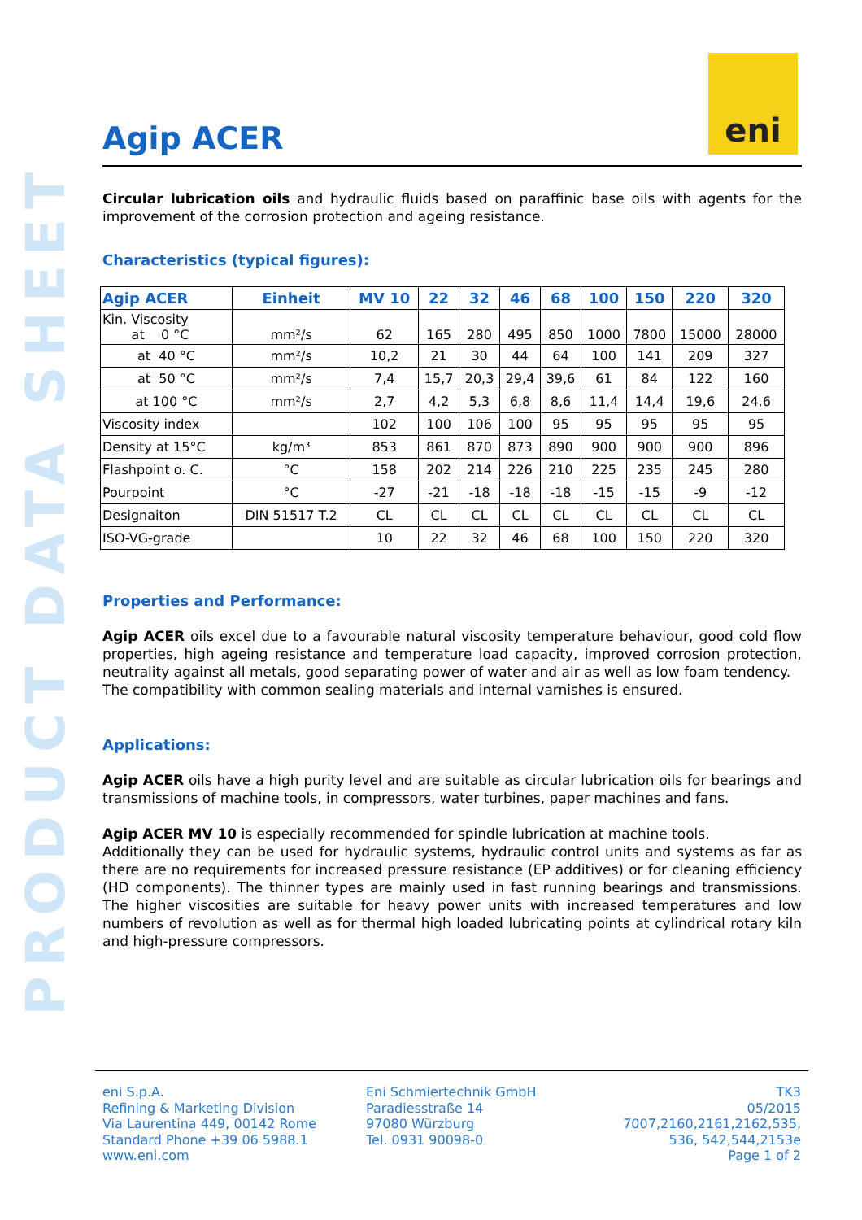PRODUCT DATA SHEET
eni
Agip ACER
Circular lubrication oils and hydraulic fluids based on paraffinic base oils with agents for the improvement of the corrosion protection and ageing resistance.
Characteristics (typical figures):
| Agip ACER | Einheit | MV 10 | 22 | 32 | 46 | 68 | 100 | 150 | 220 | 320 |
| --- | --- | --- | --- | --- | --- | --- | --- | --- | --- | --- |
| Kin. Viscosity at 0 °C | mm²/s | 62 | 165 | 280 | 495 | 850 | 1000 | 7800 | 15000 | 28000 |
| at 40 °C | mm²/s | 10,2 | 21 | 30 | 44 | 64 | 100 | 141 | 209 | 327 |
| at 50 °C | mm²/s | 7,4 | 15,7 | 20,3 | 29,4 | 39,6 | 61 | 84 | 122 | 160 |
| at 100 °C | mm²/s | 2,7 | 4,2 | 5,3 | 6,8 | 8,6 | 11,4 | 14,4 | 19,6 | 24,6 |
| Viscosity index | | 102 | 100 | 106 | 100 | 95 | 95 | 95 | 95 | 95 |
| Density at 15°C | kg/m³ | 853 | 861 | 870 | 873 | 890 | 900 | 900 | 900 | 896 |
| Flashpoint o. C. | °C | 158 | 202 | 214 | 226 | 210 | 225 | 235 | 245 | 280 |
| Pourpoint | °C | -27 | -21 | -18 | -18 | -18 | -15 | -15 | -9 | -12 |
| Designaiton | DIN 51517 T.2 | CL | CL | CL | CL | CL | CL | CL | CL | CL |
| ISO-VG-grade | | 10 | 22 | 32 | 46 | 68 | 100 | 150 | 220 | 320 |
Properties and Performance:
Agip ACER oils excel due to a favourable natural viscosity temperature behaviour, good cold flow properties, high ageing resistance and temperature load capacity, improved corrosion protection, neutrality against all metals, good separating power of water and air as well as low foam tendency.
The compatibility with common sealing materials and internal varnishes is ensured.
Applications:
Agip ACER oils have a high purity level and are suitable as circular lubrication oils for bearings and transmissions of machine tools, in compressors, water turbines, paper machines and fans.
Agip ACER MV 10 is especially recommended for spindle lubrication at machine tools.
Additionally they can be used for hydraulic systems, hydraulic control units and systems as far as there are no requirements for increased pressure resistance (EP additives) or for cleaning efficiency (HD components). The thinner types are mainly used in fast running bearings and transmissions. The higher viscosities are suitable for heavy power units with increased temperatures and low numbers of revolution as well as for thermal high loaded lubricating points at cylindrical rotary kiln and high-pressure compressors.
eni S.p.A.
Refining & Marketing Division
Via Laurentina 449, 00142 Rome
Standard Phone +39 06 5988.1
www.eni.com
Eni Schmiertechnik GmbH
Paradiesstraße 14
97080 Würzburg
Tel. 0931 90098-0
TK3
05/2015
7007,2160,2161,2162,535,
536, 542,544,2153e
Page 1 of 2